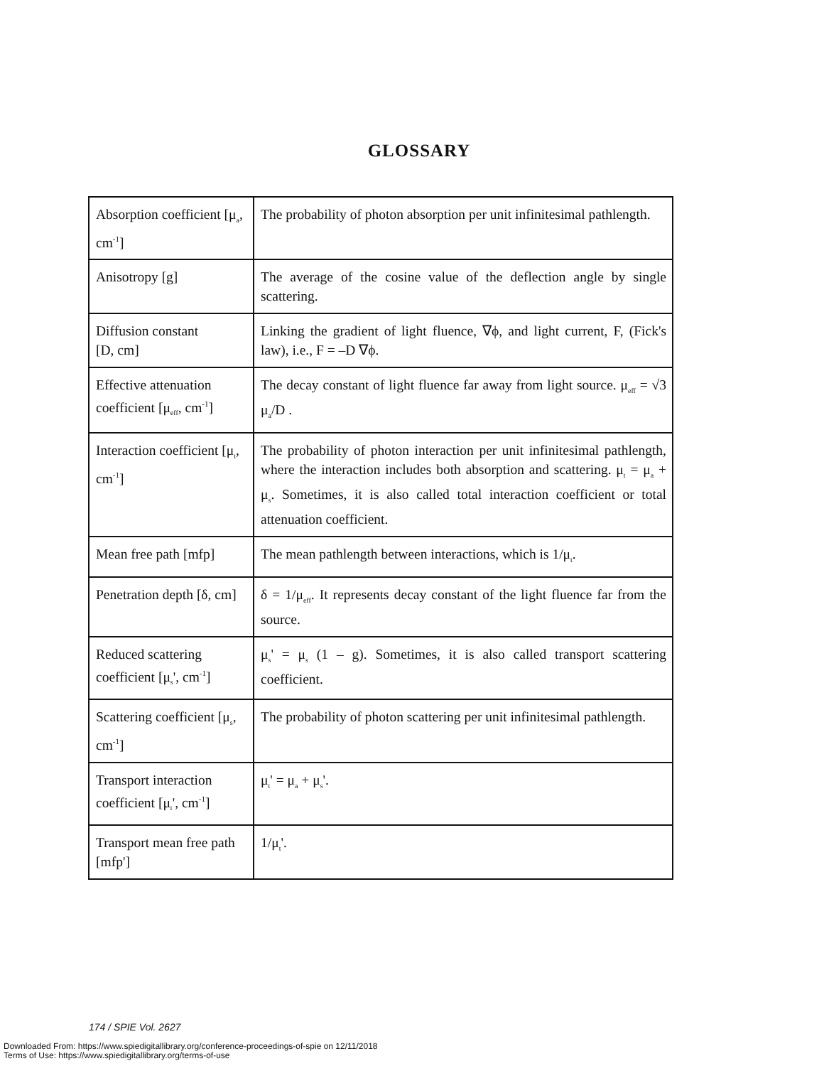GLOSSARY
| Absorption coefficient [μ<sub>a</sub>, cm<sup>-1</sup>] | The probability of photon absorption per unit infinitesimal pathlength. |
| Anisotropy [g] | The average of the cosine value of the deflection angle by single scattering. |
| Diffusion constant [D, cm] | Linking the gradient of light fluence, ∇ϕ, and light current, F, (Fick's law), i.e., F = –D ∇ϕ. |
| Effective attenuation coefficient [μ<sub>eff</sub>, cm<sup>-1</sup>] | The decay constant of light fluence far away from light source. μ<sub>eff</sub> = √3 μ<sub>a</sub>/D . |
| Interaction coefficient [μ<sub>t</sub>, cm<sup>-1</sup>] | The probability of photon interaction per unit infinitesimal pathlength, where the interaction includes both absorption and scattering. μ<sub>t</sub> = μ<sub>a</sub> + μ<sub>s</sub>. Sometimes, it is also called total interaction coefficient or total attenuation coefficient. |
| Mean free path [mfp] | The mean pathlength between interactions, which is 1/μ<sub>t</sub>. |
| Penetration depth [δ, cm] | δ = 1/μ<sub>eff</sub>. It represents decay constant of the light fluence far from the source. |
| Reduced scattering coefficient [μ<sub>s</sub>', cm<sup>-1</sup>] | μ<sub>s</sub>' = μ<sub>s</sub> (1 – g). Sometimes, it is also called transport scattering coefficient. |
| Scattering coefficient [μ<sub>s</sub>, cm<sup>-1</sup>] | The probability of photon scattering per unit infinitesimal pathlength. |
| Transport interaction coefficient [μ<sub>t</sub>', cm<sup>-1</sup>] | μ<sub>t</sub>' = μ<sub>a</sub> + μ<sub>s</sub>'. |
| Transport mean free path [mfp'] | 1/μ<sub>t</sub>'. |
174 / SPIE Vol. 2627
Downloaded From: https://www.spiedigitallibrary.org/conference-proceedings-of-spie on 12/11/2018
Terms of Use: https://www.spiedigitallibrary.org/terms-of-use